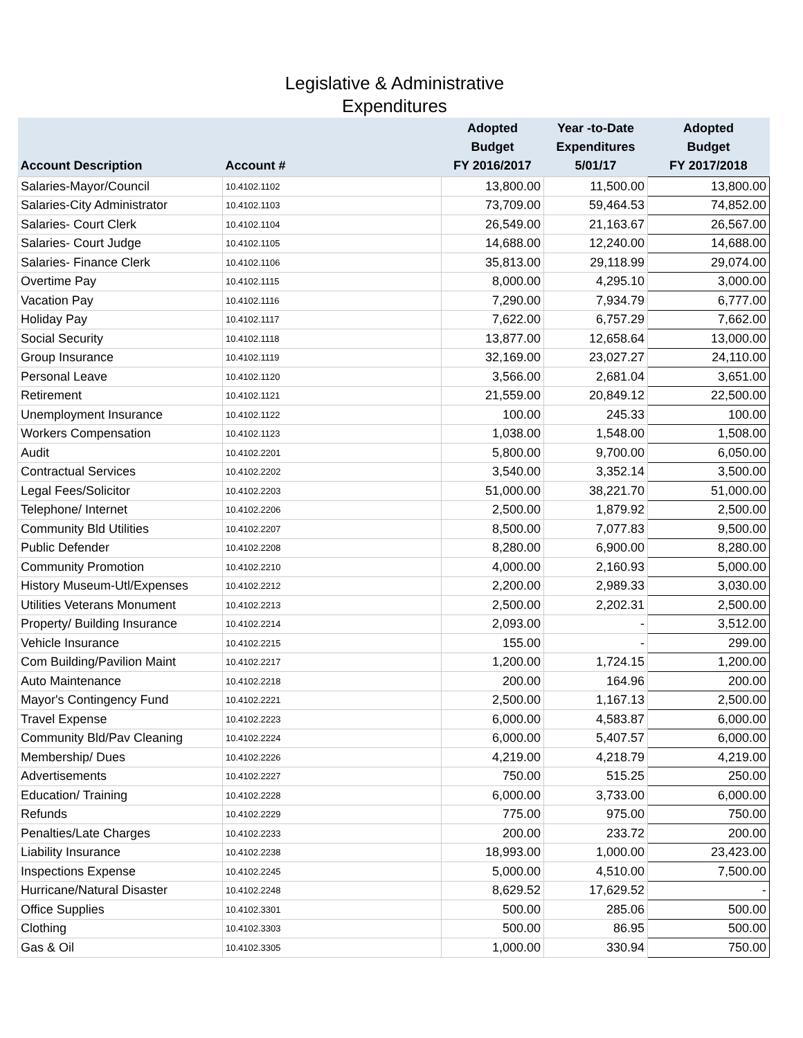Legislative & Administrative
Expenditures
| Account Description | Account # | Adopted Budget FY 2016/2017 | Year -to-Date Expenditures 5/01/17 | Adopted Budget FY 2017/2018 |
| --- | --- | --- | --- | --- |
| Salaries-Mayor/Council | 10.4102.1102 | 13,800.00 | 11,500.00 | 13,800.00 |
| Salaries-City Administrator | 10.4102.1103 | 73,709.00 | 59,464.53 | 74,852.00 |
| Salaries- Court Clerk | 10.4102.1104 | 26,549.00 | 21,163.67 | 26,567.00 |
| Salaries- Court Judge | 10.4102.1105 | 14,688.00 | 12,240.00 | 14,688.00 |
| Salaries- Finance Clerk | 10.4102.1106 | 35,813.00 | 29,118.99 | 29,074.00 |
| Overtime Pay | 10.4102.1115 | 8,000.00 | 4,295.10 | 3,000.00 |
| Vacation Pay | 10.4102.1116 | 7,290.00 | 7,934.79 | 6,777.00 |
| Holiday Pay | 10.4102.1117 | 7,622.00 | 6,757.29 | 7,662.00 |
| Social Security | 10.4102.1118 | 13,877.00 | 12,658.64 | 13,000.00 |
| Group Insurance | 10.4102.1119 | 32,169.00 | 23,027.27 | 24,110.00 |
| Personal Leave | 10.4102.1120 | 3,566.00 | 2,681.04 | 3,651.00 |
| Retirement | 10.4102.1121 | 21,559.00 | 20,849.12 | 22,500.00 |
| Unemployment Insurance | 10.4102.1122 | 100.00 | 245.33 | 100.00 |
| Workers Compensation | 10.4102.1123 | 1,038.00 | 1,548.00 | 1,508.00 |
| Audit | 10.4102.2201 | 5,800.00 | 9,700.00 | 6,050.00 |
| Contractual Services | 10.4102.2202 | 3,540.00 | 3,352.14 | 3,500.00 |
| Legal Fees/Solicitor | 10.4102.2203 | 51,000.00 | 38,221.70 | 51,000.00 |
| Telephone/ Internet | 10.4102.2206 | 2,500.00 | 1,879.92 | 2,500.00 |
| Community Bld Utilities | 10.4102.2207 | 8,500.00 | 7,077.83 | 9,500.00 |
| Public Defender | 10.4102.2208 | 8,280.00 | 6,900.00 | 8,280.00 |
| Community Promotion | 10.4102.2210 | 4,000.00 | 2,160.93 | 5,000.00 |
| History Museum-Utl/Expenses | 10.4102.2212 | 2,200.00 | 2,989.33 | 3,030.00 |
| Utilities Veterans Monument | 10.4102.2213 | 2,500.00 | 2,202.31 | 2,500.00 |
| Property/ Building Insurance | 10.4102.2214 | 2,093.00 | - | 3,512.00 |
| Vehicle Insurance | 10.4102.2215 | 155.00 | - | 299.00 |
| Com Building/Pavilion Maint | 10.4102.2217 | 1,200.00 | 1,724.15 | 1,200.00 |
| Auto Maintenance | 10.4102.2218 | 200.00 | 164.96 | 200.00 |
| Mayor's Contingency Fund | 10.4102.2221 | 2,500.00 | 1,167.13 | 2,500.00 |
| Travel Expense | 10.4102.2223 | 6,000.00 | 4,583.87 | 6,000.00 |
| Community Bld/Pav Cleaning | 10.4102.2224 | 6,000.00 | 5,407.57 | 6,000.00 |
| Membership/ Dues | 10.4102.2226 | 4,219.00 | 4,218.79 | 4,219.00 |
| Advertisements | 10.4102.2227 | 750.00 | 515.25 | 250.00 |
| Education/ Training | 10.4102.2228 | 6,000.00 | 3,733.00 | 6,000.00 |
| Refunds | 10.4102.2229 | 775.00 | 975.00 | 750.00 |
| Penalties/Late Charges | 10.4102.2233 | 200.00 | 233.72 | 200.00 |
| Liability Insurance | 10.4102.2238 | 18,993.00 | 1,000.00 | 23,423.00 |
| Inspections Expense | 10.4102.2245 | 5,000.00 | 4,510.00 | 7,500.00 |
| Hurricane/Natural Disaster | 10.4102.2248 | 8,629.52 | 17,629.52 | - |
| Office Supplies | 10.4102.3301 | 500.00 | 285.06 | 500.00 |
| Clothing | 10.4102.3303 | 500.00 | 86.95 | 500.00 |
| Gas & Oil | 10.4102.3305 | 1,000.00 | 330.94 | 750.00 |